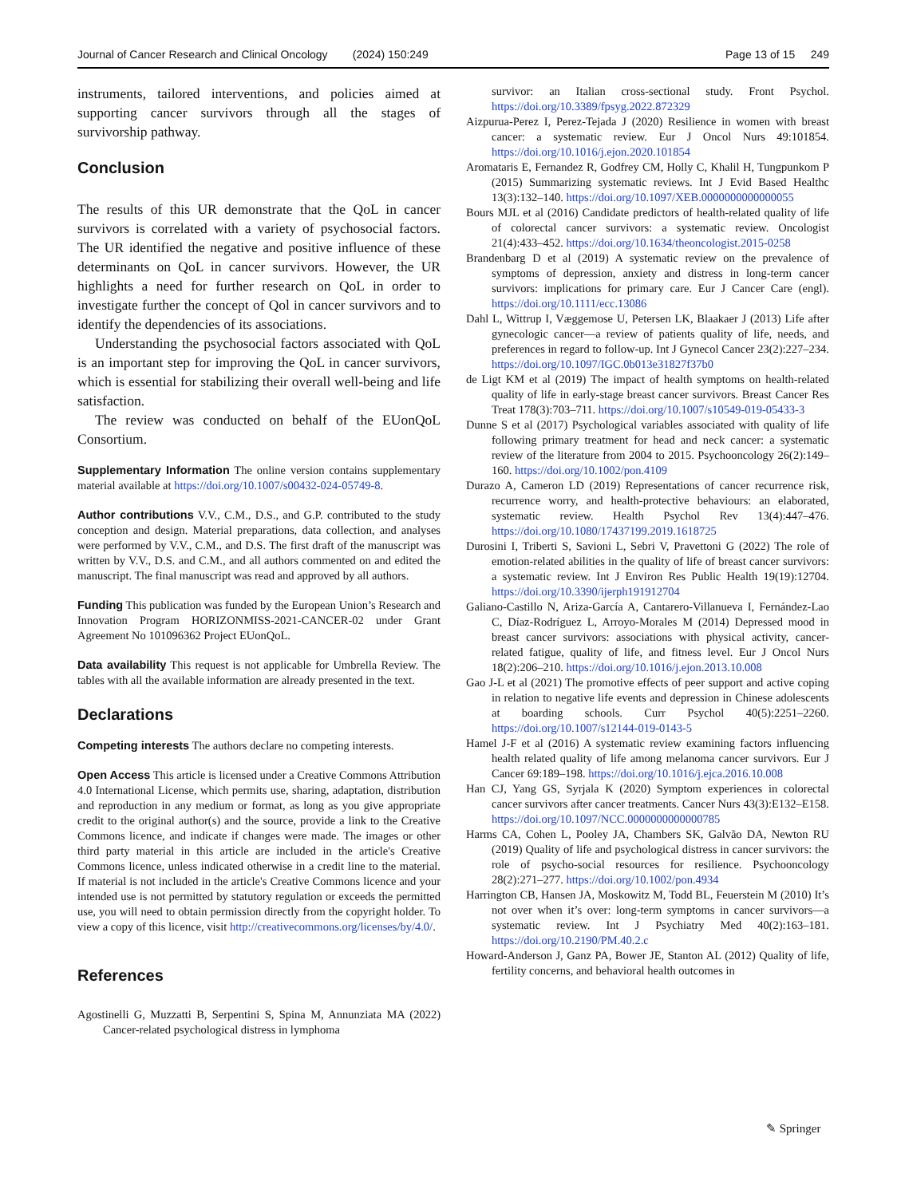Journal of Cancer Research and Clinical Oncology (2024) 150:249 Page 13 of 15 249
instruments, tailored interventions, and policies aimed at supporting cancer survivors through all the stages of survivorship pathway.
Conclusion
The results of this UR demonstrate that the QoL in cancer survivors is correlated with a variety of psychosocial factors. The UR identified the negative and positive influence of these determinants on QoL in cancer survivors. However, the UR highlights a need for further research on QoL in order to investigate further the concept of Qol in cancer survivors and to identify the dependencies of its associations.
Understanding the psychosocial factors associated with QoL is an important step for improving the QoL in cancer survivors, which is essential for stabilizing their overall well-being and life satisfaction.
The review was conducted on behalf of the EUonQoL Consortium.
Supplementary Information The online version contains supplementary material available at https://doi.org/10.1007/s00432-024-05749-8.
Author contributions V.V., C.M., D.S., and G.P. contributed to the study conception and design. Material preparations, data collection, and analyses were performed by V.V., C.M., and D.S. The first draft of the manuscript was written by V.V., D.S. and C.M., and all authors commented on and edited the manuscript. The final manuscript was read and approved by all authors.
Funding This publication was funded by the European Union’s Research and Innovation Program HORIZONMISS-2021-CANCER-02 under Grant Agreement No 101096362 Project EUonQoL.
Data availability This request is not applicable for Umbrella Review. The tables with all the available information are already presented in the text.
Declarations
Competing interests The authors declare no competing interests.
Open Access This article is licensed under a Creative Commons Attribution 4.0 International License, which permits use, sharing, adaptation, distribution and reproduction in any medium or format, as long as you give appropriate credit to the original author(s) and the source, provide a link to the Creative Commons licence, and indicate if changes were made. The images or other third party material in this article are included in the article's Creative Commons licence, unless indicated otherwise in a credit line to the material. If material is not included in the article's Creative Commons licence and your intended use is not permitted by statutory regulation or exceeds the permitted use, you will need to obtain permission directly from the copyright holder. To view a copy of this licence, visit http://creativecommons.org/licenses/by/4.0/.
References
Agostinelli G, Muzzatti B, Serpentini S, Spina M, Annunziata MA (2022) Cancer-related psychological distress in lymphoma
survivor: an Italian cross-sectional study. Front Psychol. https://doi.org/10.3389/fpsyg.2022.872329
Aizpurua-Perez I, Perez-Tejada J (2020) Resilience in women with breast cancer: a systematic review. Eur J Oncol Nurs 49:101854. https://doi.org/10.1016/j.ejon.2020.101854
Aromataris E, Fernandez R, Godfrey CM, Holly C, Khalil H, Tungpunkom P (2015) Summarizing systematic reviews. Int J Evid Based Healthc 13(3):132–140. https://doi.org/10.1097/XEB.0000000000000055
Bours MJL et al (2016) Candidate predictors of health-related quality of life of colorectal cancer survivors: a systematic review. Oncologist 21(4):433–452. https://doi.org/10.1634/theoncologist.2015-0258
Brandenbarg D et al (2019) A systematic review on the prevalence of symptoms of depression, anxiety and distress in long-term cancer survivors: implications for primary care. Eur J Cancer Care (engl). https://doi.org/10.1111/ecc.13086
Dahl L, Wittrup I, Væggemose U, Petersen LK, Blaakaer J (2013) Life after gynecologic cancer—a review of patients quality of life, needs, and preferences in regard to follow-up. Int J Gynecol Cancer 23(2):227–234. https://doi.org/10.1097/IGC.0b013e31827f37b0
de Ligt KM et al (2019) The impact of health symptoms on health-related quality of life in early-stage breast cancer survivors. Breast Cancer Res Treat 178(3):703–711. https://doi.org/10.1007/s10549-019-05433-3
Dunne S et al (2017) Psychological variables associated with quality of life following primary treatment for head and neck cancer: a systematic review of the literature from 2004 to 2015. Psychooncology 26(2):149–160. https://doi.org/10.1002/pon.4109
Durazo A, Cameron LD (2019) Representations of cancer recurrence risk, recurrence worry, and health-protective behaviours: an elaborated, systematic review. Health Psychol Rev 13(4):447–476. https://doi.org/10.1080/17437199.2019.1618725
Durosini I, Triberti S, Savioni L, Sebri V, Pravettoni G (2022) The role of emotion-related abilities in the quality of life of breast cancer survivors: a systematic review. Int J Environ Res Public Health 19(19):12704. https://doi.org/10.3390/ijerph191912704
Galiano-Castillo N, Ariza-García A, Cantarero-Villanueva I, Fernández-Lao C, Díaz-Rodríguez L, Arroyo-Morales M (2014) Depressed mood in breast cancer survivors: associations with physical activity, cancer-related fatigue, quality of life, and fitness level. Eur J Oncol Nurs 18(2):206–210. https://doi.org/10.1016/j.ejon.2013.10.008
Gao J-L et al (2021) The promotive effects of peer support and active coping in relation to negative life events and depression in Chinese adolescents at boarding schools. Curr Psychol 40(5):2251–2260. https://doi.org/10.1007/s12144-019-0143-5
Hamel J-F et al (2016) A systematic review examining factors influencing health related quality of life among melanoma cancer survivors. Eur J Cancer 69:189–198. https://doi.org/10.1016/j.ejca.2016.10.008
Han CJ, Yang GS, Syrjala K (2020) Symptom experiences in colorectal cancer survivors after cancer treatments. Cancer Nurs 43(3):E132–E158. https://doi.org/10.1097/NCC.0000000000000785
Harms CA, Cohen L, Pooley JA, Chambers SK, Galvão DA, Newton RU (2019) Quality of life and psychological distress in cancer survivors: the role of psycho-social resources for resilience. Psychooncology 28(2):271–277. https://doi.org/10.1002/pon.4934
Harrington CB, Hansen JA, Moskowitz M, Todd BL, Feuerstein M (2010) It’s not over when it’s over: long-term symptoms in cancer survivors—a systematic review. Int J Psychiatry Med 40(2):163–181. https://doi.org/10.2190/PM.40.2.c
Howard-Anderson J, Ganz PA, Bower JE, Stanton AL (2012) Quality of life, fertility concerns, and behavioral health outcomes in
✎ Springer